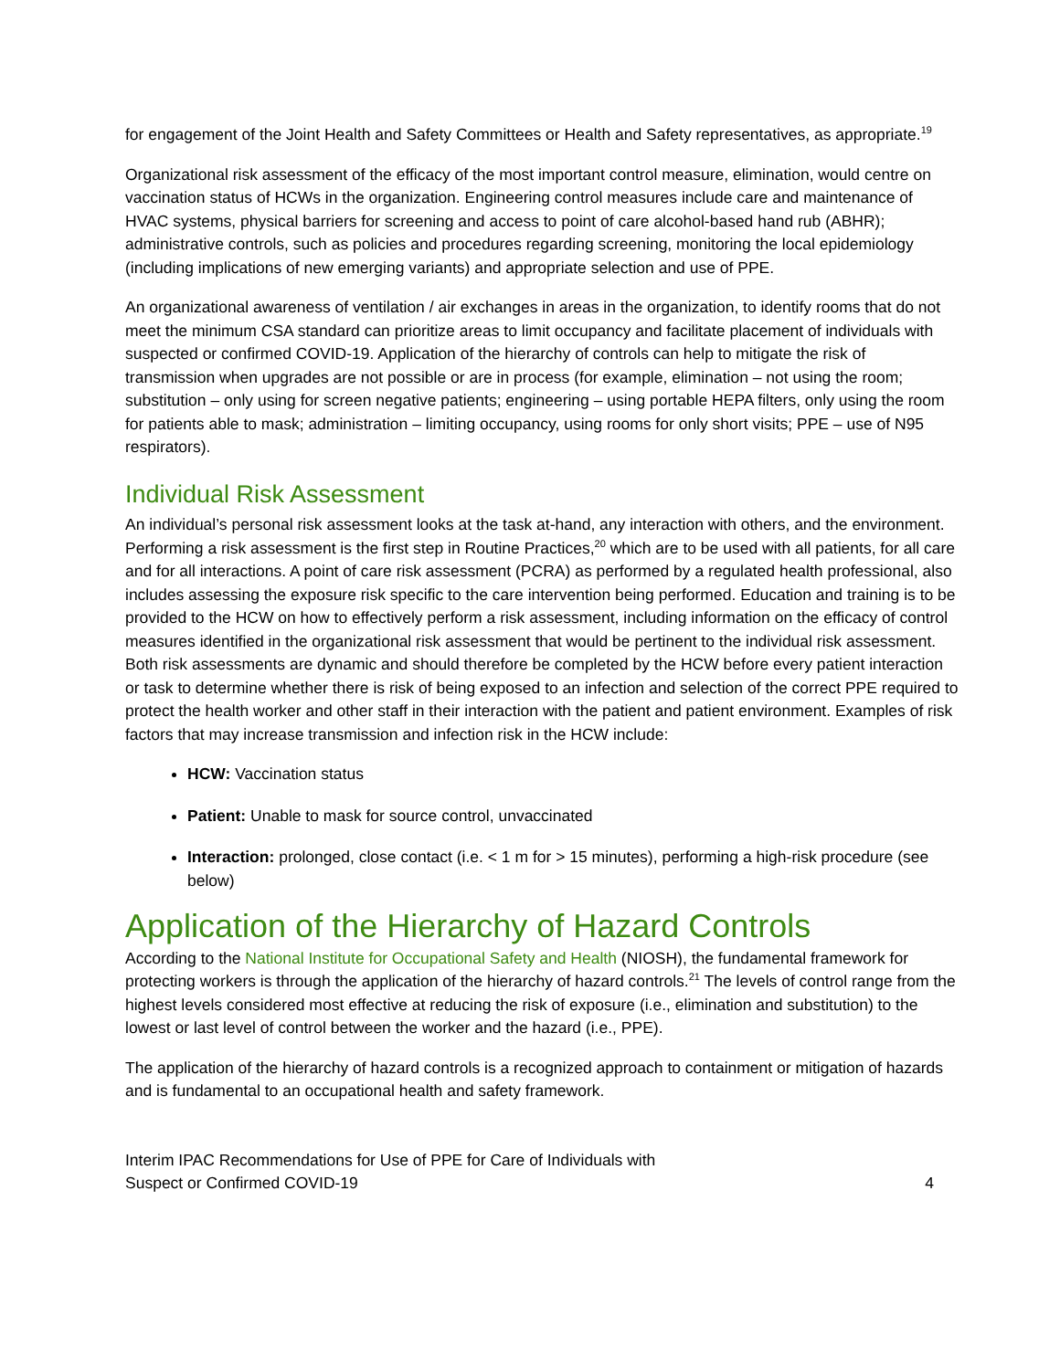for engagement of the Joint Health and Safety Committees or Health and Safety representatives, as appropriate.<sup>19</sup>
Organizational risk assessment of the efficacy of the most important control measure, elimination, would centre on vaccination status of HCWs in the organization. Engineering control measures include care and maintenance of HVAC systems, physical barriers for screening and access to point of care alcohol-based hand rub (ABHR); administrative controls, such as policies and procedures regarding screening, monitoring the local epidemiology (including implications of new emerging variants) and appropriate selection and use of PPE.
An organizational awareness of ventilation / air exchanges in areas in the organization, to identify rooms that do not meet the minimum CSA standard can prioritize areas to limit occupancy and facilitate placement of individuals with suspected or confirmed COVID-19. Application of the hierarchy of controls can help to mitigate the risk of transmission when upgrades are not possible or are in process (for example, elimination – not using the room; substitution – only using for screen negative patients; engineering – using portable HEPA filters, only using the room for patients able to mask; administration – limiting occupancy, using rooms for only short visits; PPE – use of N95 respirators).
Individual Risk Assessment
An individual’s personal risk assessment looks at the task at-hand, any interaction with others, and the environment. Performing a risk assessment is the first step in Routine Practices,<sup>20</sup> which are to be used with all patients, for all care and for all interactions. A point of care risk assessment (PCRA) as performed by a regulated health professional, also includes assessing the exposure risk specific to the care intervention being performed. Education and training is to be provided to the HCW on how to effectively perform a risk assessment, including information on the efficacy of control measures identified in the organizational risk assessment that would be pertinent to the individual risk assessment. Both risk assessments are dynamic and should therefore be completed by the HCW before every patient interaction or task to determine whether there is risk of being exposed to an infection and selection of the correct PPE required to protect the health worker and other staff in their interaction with the patient and patient environment. Examples of risk factors that may increase transmission and infection risk in the HCW include:
HCW: Vaccination status
Patient: Unable to mask for source control, unvaccinated
Interaction: prolonged, close contact (i.e. < 1 m for > 15 minutes), performing a high-risk procedure (see below)
Application of the Hierarchy of Hazard Controls
According to the National Institute for Occupational Safety and Health (NIOSH), the fundamental framework for protecting workers is through the application of the hierarchy of hazard controls.<sup>21</sup> The levels of control range from the highest levels considered most effective at reducing the risk of exposure (i.e., elimination and substitution) to the lowest or last level of control between the worker and the hazard (i.e., PPE).
The application of the hierarchy of hazard controls is a recognized approach to containment or mitigation of hazards and is fundamental to an occupational health and safety framework.
Interim IPAC Recommendations for Use of PPE for Care of Individuals with
Suspect or Confirmed COVID-19 4